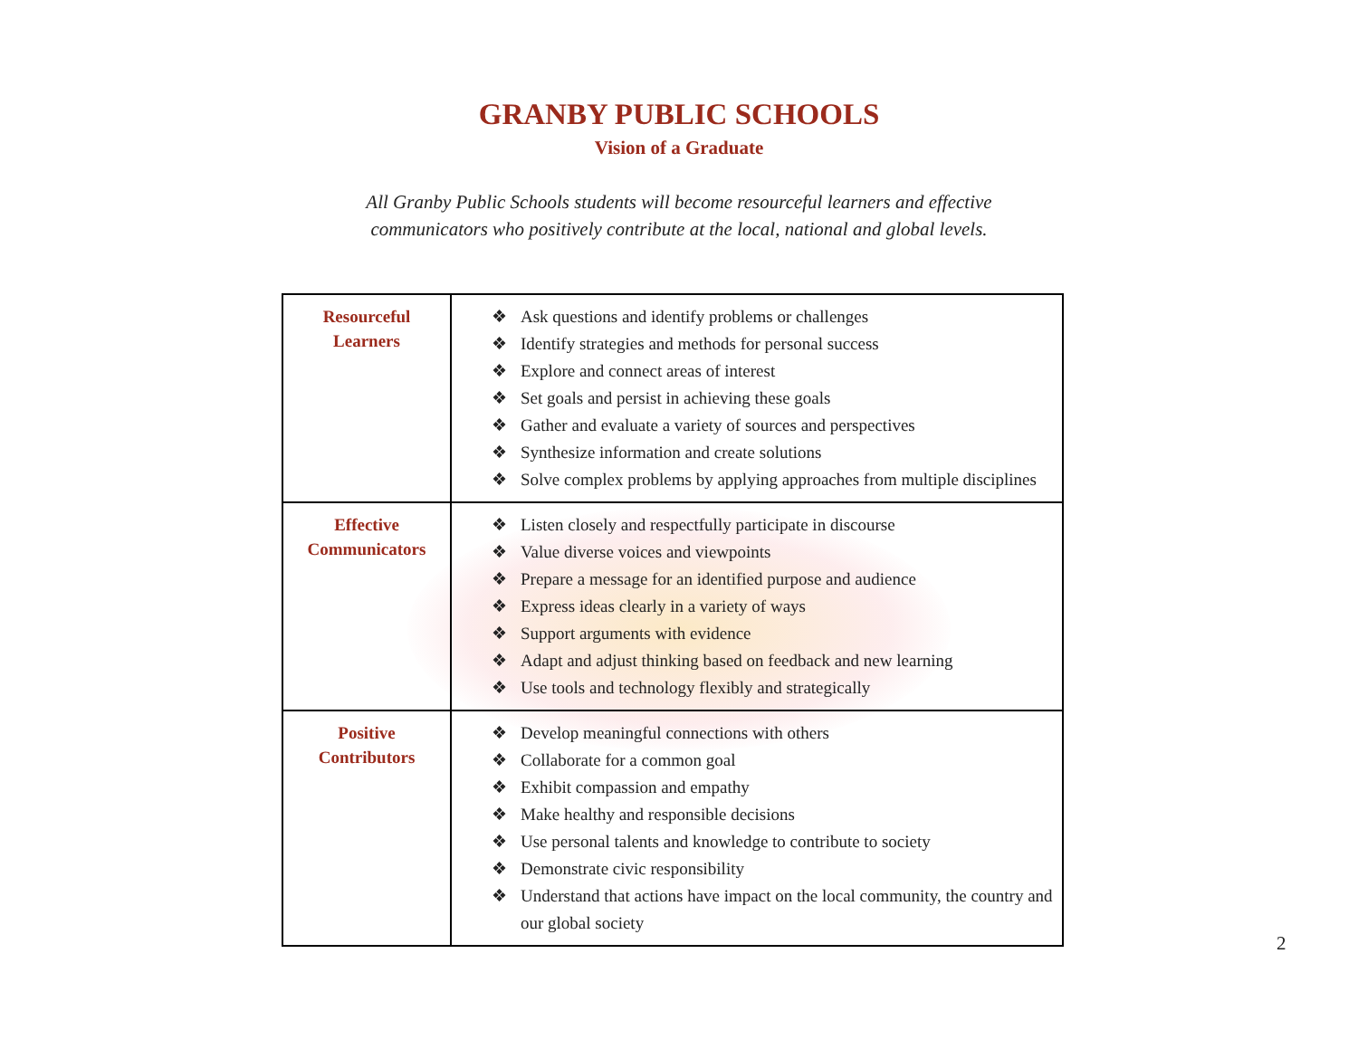GRANBY PUBLIC SCHOOLS
Vision of a Graduate
All Granby Public Schools students will become resourceful learners and effective
communicators who positively contribute at the local, national and global levels.
| Resourceful Learners | ❖ Ask questions and identify problems or challenges ❖ Identify strategies and methods for personal success ❖ Explore and connect areas of interest ❖ Set goals and persist in achieving these goals ❖ Gather and evaluate a variety of sources and perspectives ❖ Synthesize information and create solutions ❖ Solve complex problems by applying approaches from multiple disciplines |
| Effective Communicators | ❖ Listen closely and respectfully participate in discourse ❖ Value diverse voices and viewpoints ❖ Prepare a message for an identified purpose and audience ❖ Express ideas clearly in a variety of ways ❖ Support arguments with evidence ❖ Adapt and adjust thinking based on feedback and new learning ❖ Use tools and technology flexibly and strategically |
| Positive Contributors | ❖ Develop meaningful connections with others ❖ Collaborate for a common goal ❖ Exhibit compassion and empathy ❖ Make healthy and responsible decisions ❖ Use personal talents and knowledge to contribute to society ❖ Demonstrate civic responsibility ❖ Understand that actions have impact on the local community, the country and our global society |
2